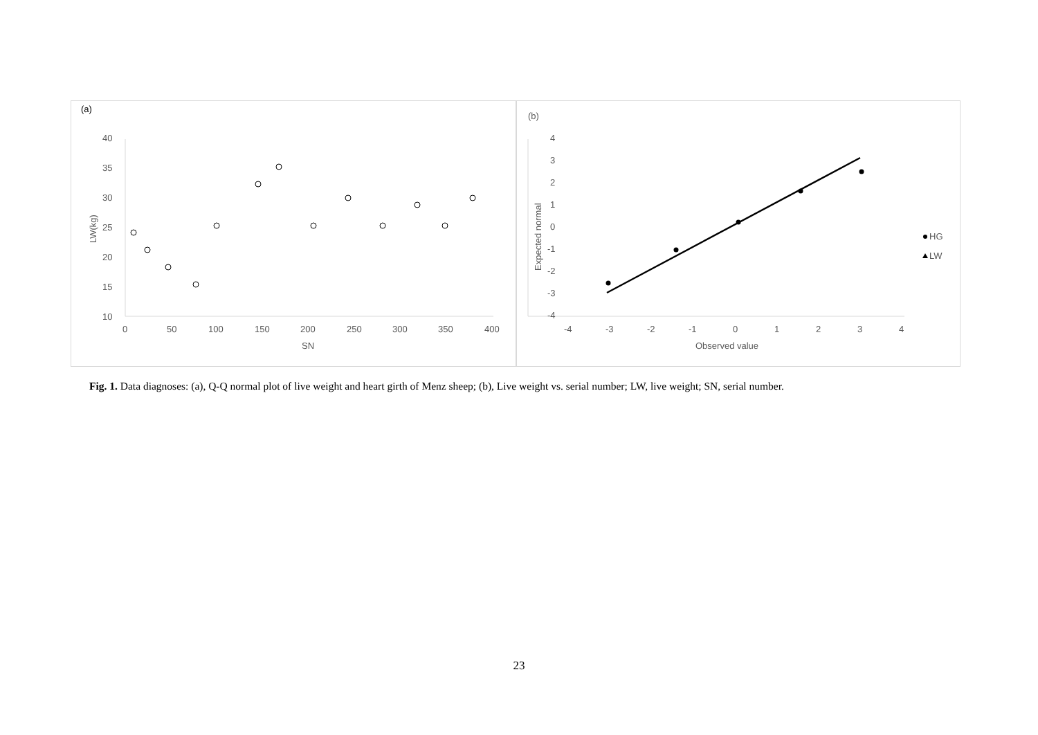(a)
40
35
30
25
20
15
10
0
50
100
150
200
250
300
350
400
SN
LW(kg)
(b)
4
3
2
1
0
-1
-2
-3
-4
-4
-3
-2
-1
0
1
2
3
4
Observed value
Expected normal
HG
LW
Fig. 1. Data diagnoses: (a), Q-Q normal plot of live weight and heart girth of Menz sheep; (b), Live weight vs. serial number; LW, live weight; SN, serial number.
23